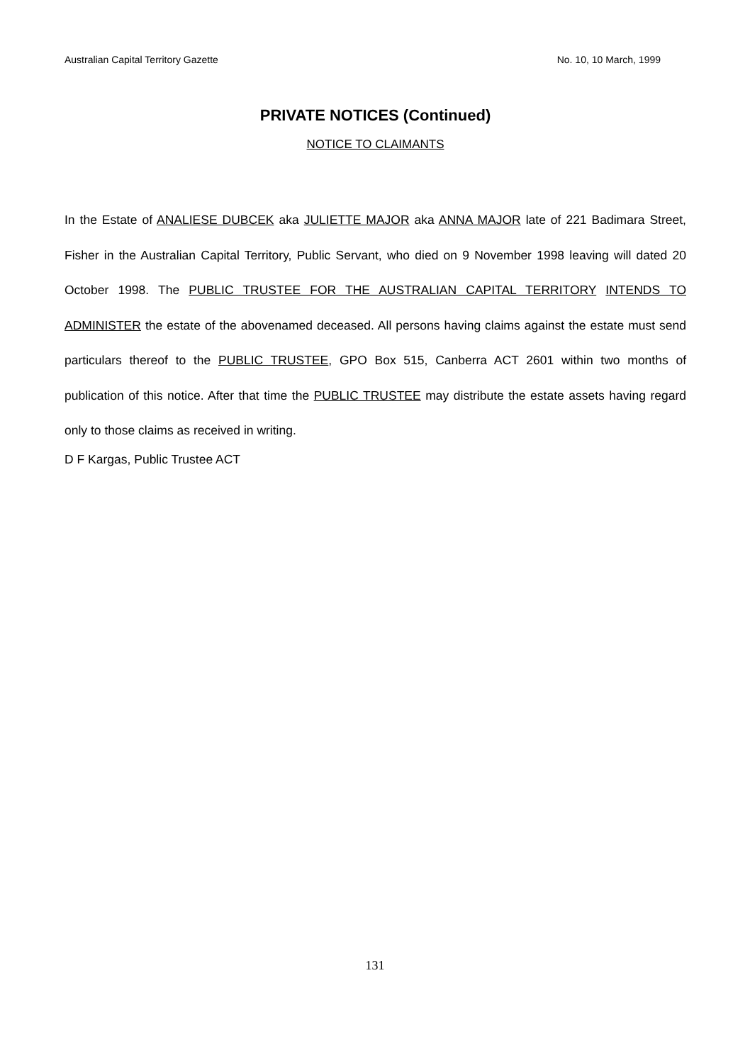Australian Capital Territory Gazette No. 10, 10 March, 1999
PRIVATE NOTICES (Continued)
NOTICE TO CLAIMANTS
In the Estate of ANALIESE DUBCEK aka JULIETTE MAJOR aka ANNA MAJOR late of 221 Badimara Street, Fisher in the Australian Capital Territory, Public Servant, who died on 9 November 1998 leaving will dated 20 October 1998. The PUBLIC TRUSTEE FOR THE AUSTRALIAN CAPITAL TERRITORY INTENDS TO ADMINISTER the estate of the abovenamed deceased. All persons having claims against the estate must send particulars thereof to the PUBLIC TRUSTEE, GPO Box 515, Canberra ACT 2601 within two months of publication of this notice. After that time the PUBLIC TRUSTEE may distribute the estate assets having regard only to those claims as received in writing.
D F Kargas, Public Trustee ACT
131